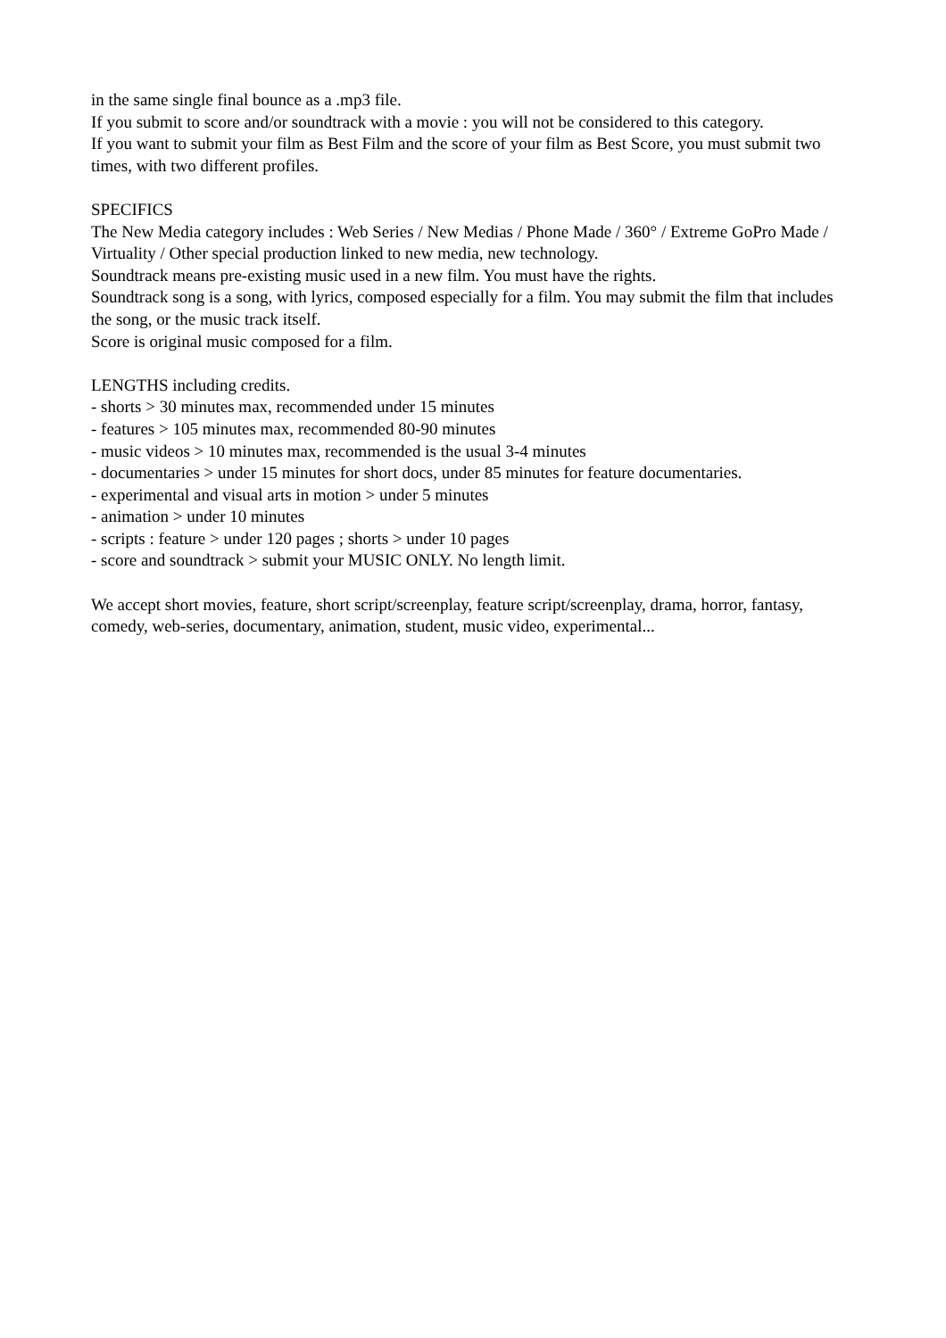in the same single final bounce as a .mp3 file.
If you submit to score and/or soundtrack with a movie : you will not be considered to this category.
If you want to submit your film as Best Film and the score of your film as Best Score, you must submit two times, with two different profiles.
SPECIFICS
The New Media category includes : Web Series / New Medias / Phone Made / 360° / Extreme GoPro Made / Virtuality / Other special production linked to new media, new technology.
Soundtrack means pre-existing music used in a new film. You must have the rights.
Soundtrack song is a song, with lyrics, composed especially for a film. You may submit the film that includes the song, or the music track itself.
Score is original music composed for a film.
LENGTHS including credits.
- shorts > 30 minutes max, recommended under 15 minutes
- features > 105 minutes max, recommended 80-90 minutes
- music videos > 10 minutes max, recommended is the usual 3-4 minutes
- documentaries > under 15 minutes for short docs, under 85 minutes for feature documentaries.
- experimental and visual arts in motion > under 5 minutes
- animation > under 10 minutes
- scripts : feature > under 120 pages ; shorts > under 10 pages
- score and soundtrack > submit your MUSIC ONLY. No length limit.
We accept short movies, feature, short script/screenplay, feature script/screenplay, drama, horror, fantasy, comedy, web-series, documentary, animation, student, music video, experimental...